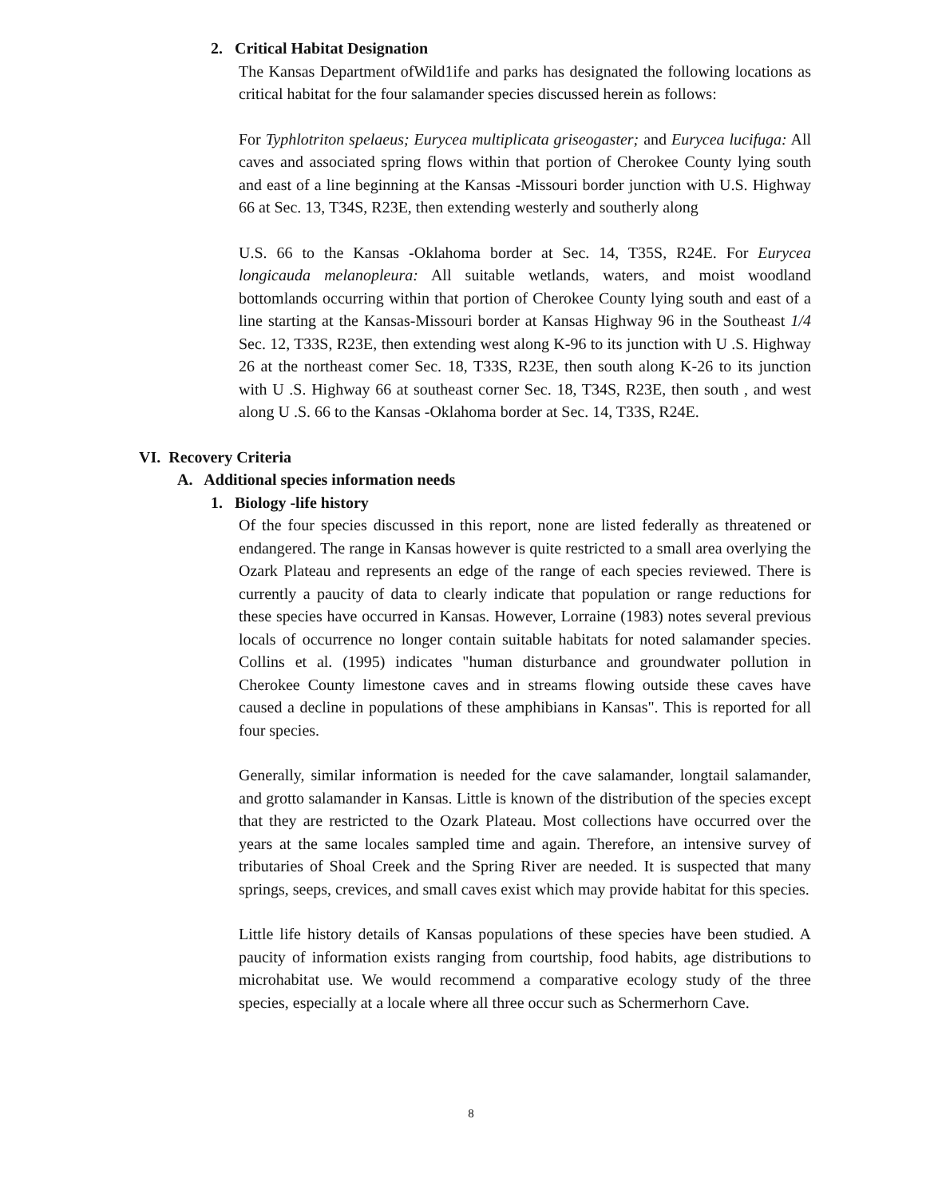2. Critical Habitat Designation
The Kansas Department ofWild1ife and parks has designated the following locations as critical habitat for the four salamander species discussed herein as follows:
For Typhlotriton spelaeus; Eurycea multiplicata griseogaster; and Eurycea lucifuga: All caves and associated spring flows within that portion of Cherokee County lying south and east of a line beginning at the Kansas -Missouri border junction with U.S. Highway 66 at Sec. 13, T34S, R23E, then extending westerly and southerly along
U.S. 66 to the Kansas -Oklahoma border at Sec. 14, T35S, R24E. For Eurycea longicauda melanopleura: All suitable wetlands, waters, and moist woodland bottomlands occurring within that portion of Cherokee County lying south and east of a line starting at the Kansas-Missouri border at Kansas Highway 96 in the Southeast 1/4 Sec. 12, T33S, R23E, then extending west along K-96 to its junction with U .S. Highway 26 at the northeast comer Sec. 18, T33S, R23E, then south along K-26 to its junction with U .S. Highway 66 at southeast corner Sec. 18, T34S, R23E, then south , and west along U .S. 66 to the Kansas -Oklahoma border at Sec. 14, T33S, R24E.
VI. Recovery Criteria
A. Additional species information needs
1. Biology -life history
Of the four species discussed in this report, none are listed federally as threatened or endangered. The range in Kansas however is quite restricted to a small area overlying the Ozark Plateau and represents an edge of the range of each species reviewed. There is currently a paucity of data to clearly indicate that population or range reductions for these species have occurred in Kansas. However, Lorraine (1983) notes several previous locals of occurrence no longer contain suitable habitats for noted salamander species. Collins et al. (1995) indicates "human disturbance and groundwater pollution in Cherokee County limestone caves and in streams flowing outside these caves have caused a decline in populations of these amphibians in Kansas". This is reported for all four species.
Generally, similar information is needed for the cave salamander, longtail salamander, and grotto salamander in Kansas. Little is known of the distribution of the species except that they are restricted to the Ozark Plateau. Most collections have occurred over the years at the same locales sampled time and again. Therefore, an intensive survey of tributaries of Shoal Creek and the Spring River are needed. It is suspected that many springs, seeps, crevices, and small caves exist which may provide habitat for this species.
Little life history details of Kansas populations of these species have been studied. A paucity of information exists ranging from courtship, food habits, age distributions to microhabitat use. We would recommend a comparative ecology study of the three species, especially at a locale where all three occur such as Schermerhorn Cave.
8